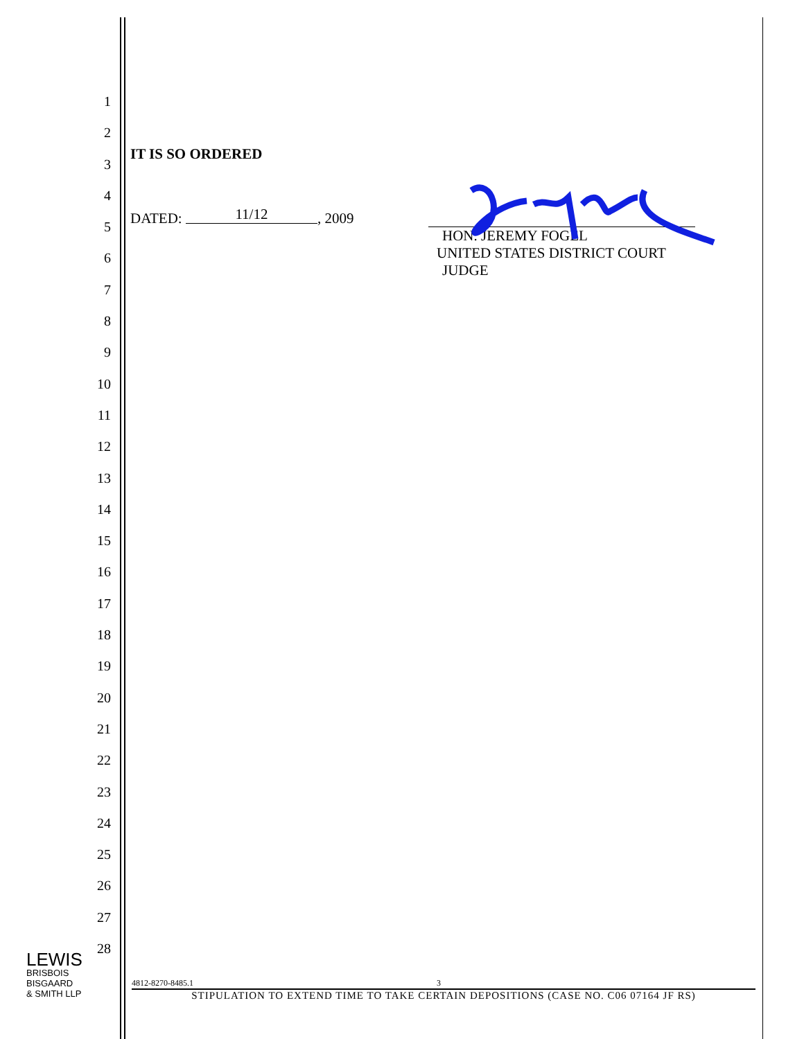1
2
3
4
5
6
7
8
9
10
11
12
13
14
15
16
17
18
19
20
21
22
23
24
25
26
27
28
IT IS SO ORDERED
DATED: 11/12, 2009
HON. JEREMY FOGEL
UNITED STATES DISTRICT COURT JUDGE
LEWIS
BRISBOIS
BISGAARD
& SMITH LLP
4812-8270-8485.1 3
STIPULATION TO EXTEND TIME TO TAKE CERTAIN DEPOSITIONS (CASE NO. C06 07164 JF RS)